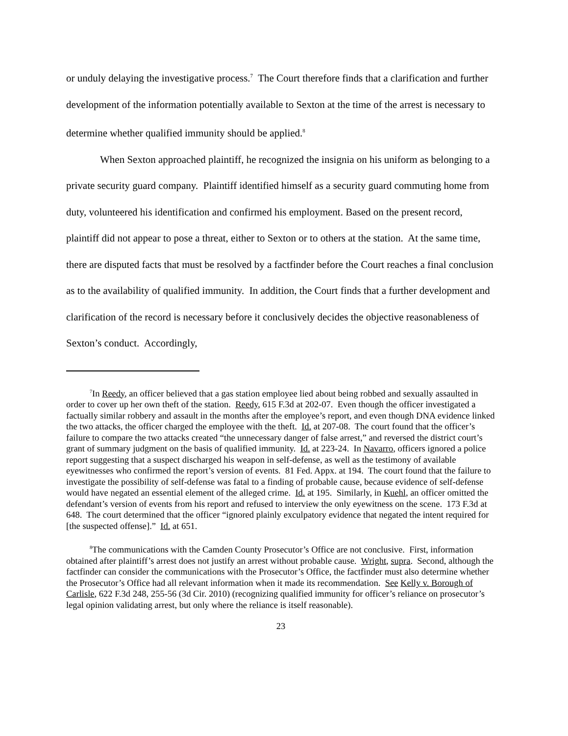or unduly delaying the investigative process.<sup>7</sup> The Court therefore finds that a clarification and further development of the information potentially available to Sexton at the time of the arrest is necessary to determine whether qualified immunity should be applied.<sup>8</sup>
When Sexton approached plaintiff, he recognized the insignia on his uniform as belonging to a private security guard company. Plaintiff identified himself as a security guard commuting home from duty, volunteered his identification and confirmed his employment. Based on the present record, plaintiff did not appear to pose a threat, either to Sexton or to others at the station. At the same time, there are disputed facts that must be resolved by a factfinder before the Court reaches a final conclusion as to the availability of qualified immunity. In addition, the Court finds that a further development and clarification of the record is necessary before it conclusively decides the objective reasonableness of Sexton’s conduct. Accordingly,
<sup>7</sup> In Reedy, an officer believed that a gas station employee lied about being robbed and sexually assaulted in order to cover up her own theft of the station. Reedy, 615 F.3d at 202-07. Even though the officer investigated a factually similar robbery and assault in the months after the employee’s report, and even though DNA evidence linked the two attacks, the officer charged the employee with the theft. Id. at 207-08. The court found that the officer’s failure to compare the two attacks created “the unnecessary danger of false arrest,” and reversed the district court’s grant of summary judgment on the basis of qualified immunity. Id. at 223-24. In Navarro, officers ignored a police report suggesting that a suspect discharged his weapon in self-defense, as well as the testimony of available eyewitnesses who confirmed the report’s version of events. 81 Fed. Appx. at 194. The court found that the failure to investigate the possibility of self-defense was fatal to a finding of probable cause, because evidence of self-defense would have negated an essential element of the alleged crime. Id. at 195. Similarly, in Kuehl, an officer omitted the defendant’s version of events from his report and refused to interview the only eyewitness on the scene. 173 F.3d at 648. The court determined that the officer “ignored plainly exculpatory evidence that negated the intent required for [the suspected offense].” Id. at 651.
<sup>8</sup> The communications with the Camden County Prosecutor’s Office are not conclusive. First, information obtained after plaintiff’s arrest does not justify an arrest without probable cause. Wright, supra. Second, although the factfinder can consider the communications with the Prosecutor’s Office, the factfinder must also determine whether the Prosecutor’s Office had all relevant information when it made its recommendation. See Kelly v. Borough of Carlisle, 622 F.3d 248, 255-56 (3d Cir. 2010) (recognizing qualified immunity for officer’s reliance on prosecutor’s legal opinion validating arrest, but only where the reliance is itself reasonable).
23